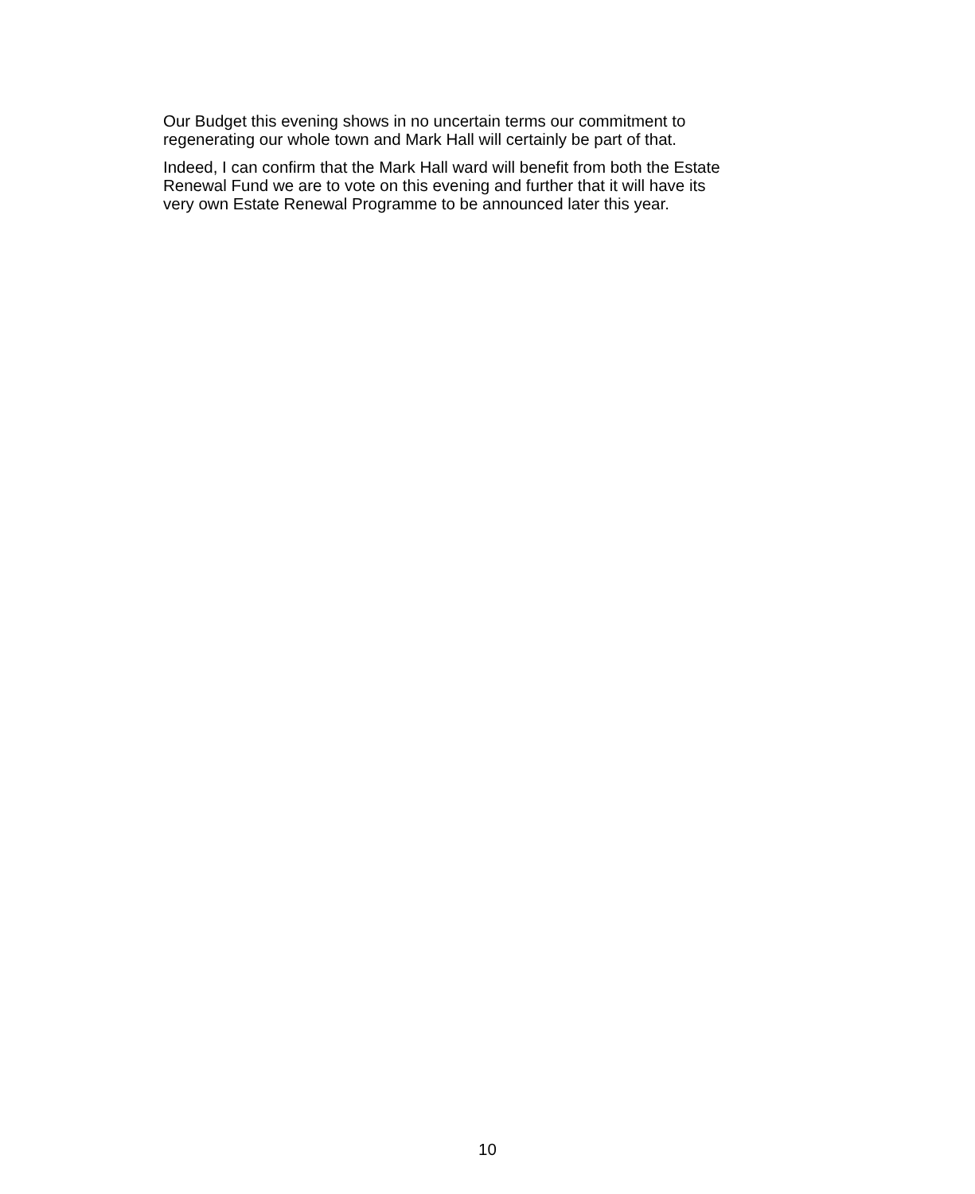Our Budget this evening shows in no uncertain terms our commitment to
regenerating our whole town and Mark Hall will certainly be part of that.
Indeed, I can confirm that the Mark Hall ward will benefit from both the Estate
Renewal Fund we are to vote on this evening and further that it will have its
very own Estate Renewal Programme to be announced later this year.
10